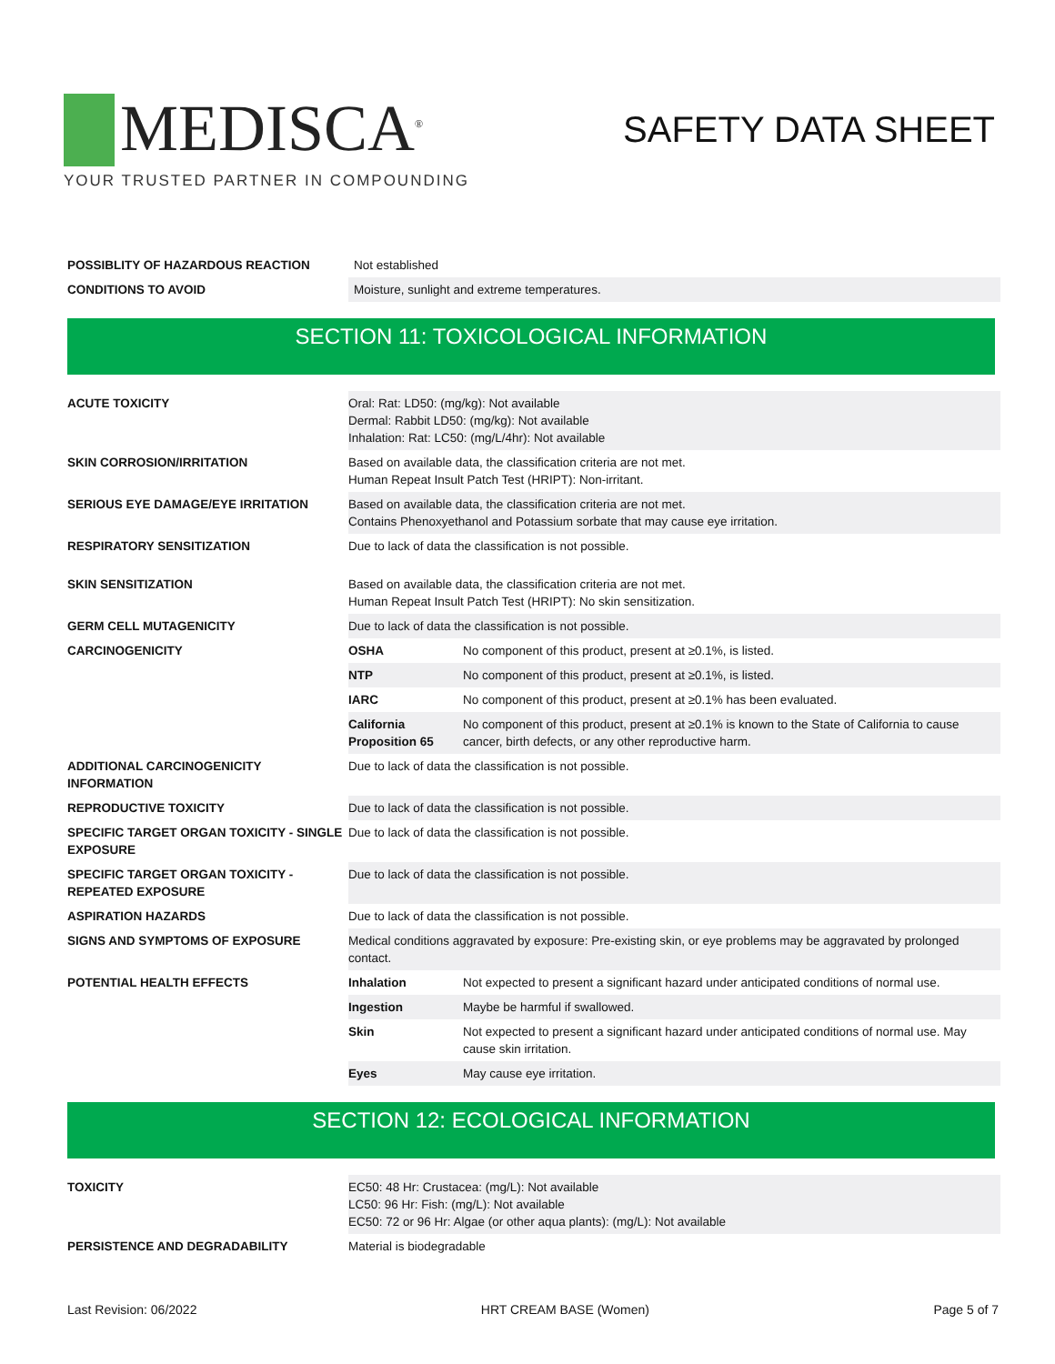MEDISCA<sup>®</sup>
YOUR TRUSTED PARTNER IN COMPOUNDING
SAFETY DATA SHEET
| POSSIBLITY OF HAZARDOUS REACTION | Not established |
| CONDITIONS TO AVOID | Moisture, sunlight and extreme temperatures. |
SECTION 11: TOXICOLOGICAL INFORMATION
| ACUTE TOXICITY | Oral: Rat: LD50: (mg/kg): Not available Dermal: Rabbit LD50: (mg/kg): Not available Inhalation: Rat: LC50: (mg/L/4hr): Not available | |
| SKIN CORROSION/IRRITATION | Based on available data, the classification criteria are not met. Human Repeat Insult Patch Test (HRIPT): Non-irritant. | |
| SERIOUS EYE DAMAGE/EYE IRRITATION | Based on available data, the classification criteria are not met. Contains Phenoxyethanol and Potassium sorbate that may cause eye irritation. | |
| RESPIRATORY SENSITIZATION | Due to lack of data the classification is not possible. | |
| SKIN SENSITIZATION | Based on available data, the classification criteria are not met. Human Repeat Insult Patch Test (HRIPT): No skin sensitization. | |
| GERM CELL MUTAGENICITY | Due to lack of data the classification is not possible. | |
| CARCINOGENICITY | OSHA | No component of this product, present at ≥0.1%, is listed. |
| | NTP | No component of this product, present at ≥0.1%, is listed. |
| | IARC | No component of this product, present at ≥0.1% has been evaluated. |
| | California Proposition 65 | No component of this product, present at ≥0.1% is known to the State of California to cause cancer, birth defects, or any other reproductive harm. |
| ADDITIONAL CARCINOGENICITY INFORMATION | Due to lack of data the classification is not possible. | |
| REPRODUCTIVE TOXICITY | Due to lack of data the classification is not possible. | |
| SPECIFIC TARGET ORGAN TOXICITY - SINGLE EXPOSURE | Due to lack of data the classification is not possible. | |
| SPECIFIC TARGET ORGAN TOXICITY - REPEATED EXPOSURE | Due to lack of data the classification is not possible. | |
| ASPIRATION HAZARDS | Due to lack of data the classification is not possible. | |
| SIGNS AND SYMPTOMS OF EXPOSURE | Medical conditions aggravated by exposure: Pre-existing skin, or eye problems may be aggravated by prolonged contact. | |
| POTENTIAL HEALTH EFFECTS | Inhalation | Not expected to present a significant hazard under anticipated conditions of normal use. |
| | Ingestion | Maybe be harmful if swallowed. |
| | Skin | Not expected to present a significant hazard under anticipated conditions of normal use. May cause skin irritation. |
| | Eyes | May cause eye irritation. |
SECTION 12: ECOLOGICAL INFORMATION
| TOXICITY | EC50: 48 Hr: Crustacea: (mg/L): Not available LC50: 96 Hr: Fish: (mg/L): Not available EC50: 72 or 96 Hr: Algae (or other aqua plants): (mg/L): Not available |
| PERSISTENCE AND DEGRADABILITY | Material is biodegradable |
Last Revision: 06/2022 HRT CREAM BASE (Women) Page 5 of 7